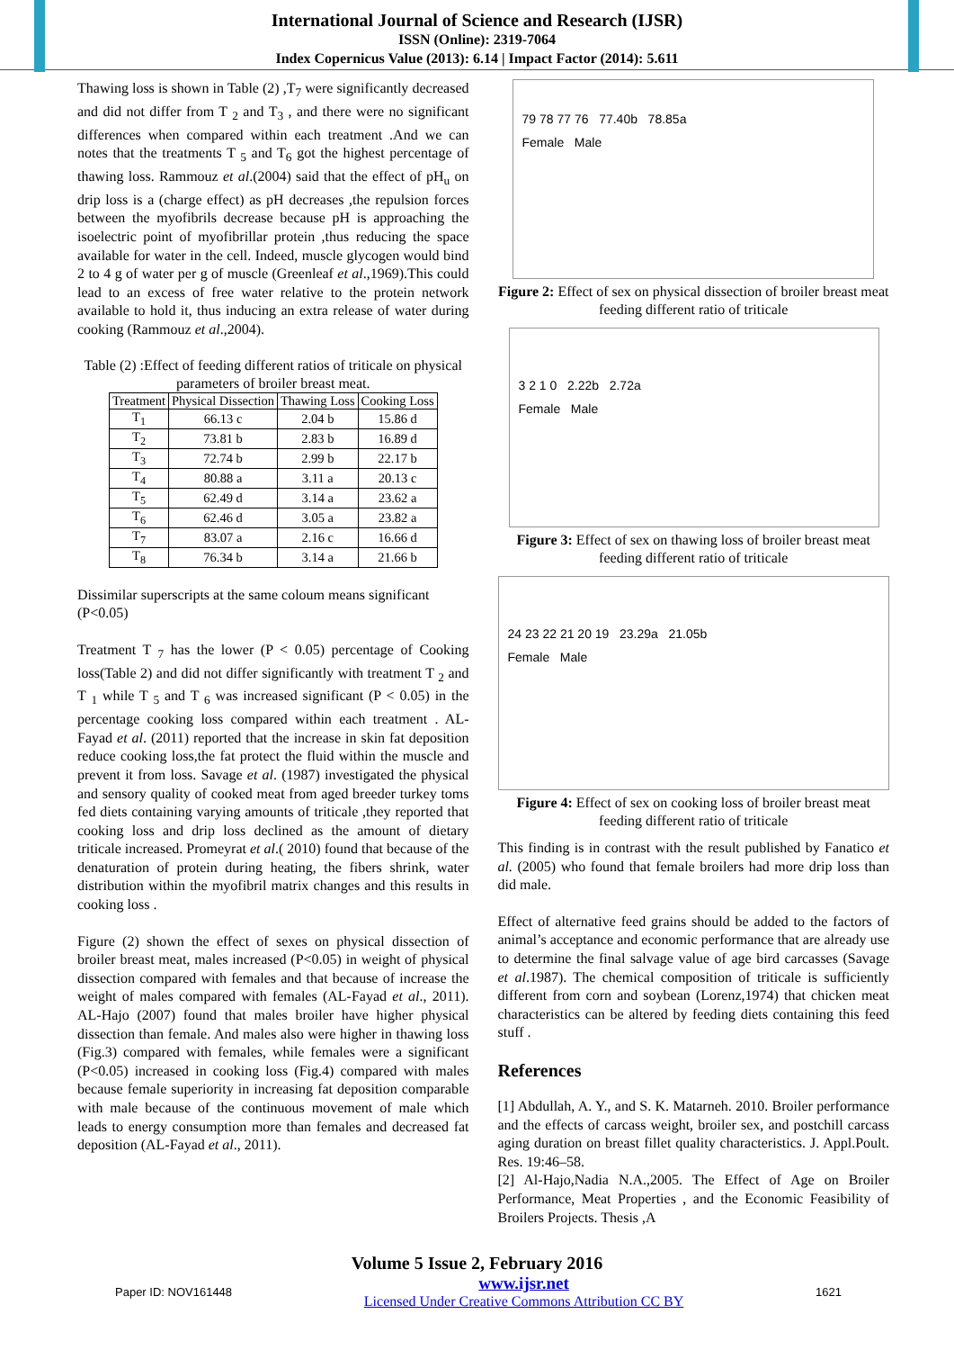International Journal of Science and Research (IJSR)
ISSN (Online): 2319-7064
Index Copernicus Value (2013): 6.14 | Impact Factor (2014): 5.611
Thawing loss is shown in Table (2) ,T<sub>7</sub> were significantly decreased and did not differ from T <sub>2</sub> and T<sub>3</sub> , and there were no significant differences when compared within each treatment .And we can notes that the treatments T <sub>5</sub> and T<sub>6</sub> got the highest percentage of thawing loss. Rammouz et al.(2004) said that the effect of pH<sub>u</sub> on drip loss is a (charge effect) as pH decreases ,the repulsion forces between the myofibrils decrease because pH is approaching the isoelectric point of myofibrillar protein ,thus reducing the space available for water in the cell. Indeed, muscle glycogen would bind 2 to 4 g of water per g of muscle (Greenleaf et al.,1969).This could lead to an excess of free water relative to the protein network available to hold it, thus inducing an extra release of water during cooking (Rammouz et al.,2004).
Table (2) :Effect of feeding different ratios of triticale on physical parameters of broiler breast meat.
| Treatment | Physical Dissection | Thawing Loss | Cooking Loss |
| --- | --- | --- | --- |
| T<sub>1</sub> | 66.13 c | 2.04 b | 15.86 d |
| T<sub>2</sub> | 73.81 b | 2.83 b | 16.89 d |
| T<sub>3</sub> | 72.74 b | 2.99 b | 22.17 b |
| T<sub>4</sub> | 80.88 a | 3.11 a | 20.13 c |
| T<sub>5</sub> | 62.49 d | 3.14 a | 23.62 a |
| T<sub>6</sub> | 62.46 d | 3.05 a | 23.82 a |
| T<sub>7</sub> | 83.07 a | 2.16 c | 16.66 d |
| T<sub>8</sub> | 76.34 b | 3.14 a | 21.66 b |
Dissimilar superscripts at the same coloum means significant (P<0.05)
Treatment T <sub>7</sub> has the lower (P < 0.05) percentage of Cooking loss(Table 2) and did not differ significantly with treatment T <sub>2</sub> and T <sub>1</sub> while T <sub>5</sub> and T <sub>6</sub> was increased significant (P < 0.05) in the percentage cooking loss compared within each treatment . AL-Fayad et al. (2011) reported that the increase in skin fat deposition reduce cooking loss,the fat protect the fluid within the muscle and prevent it from loss. Savage et al. (1987) investigated the physical and sensory quality of cooked meat from aged breeder turkey toms fed diets containing varying amounts of triticale ,they reported that cooking loss and drip loss declined as the amount of dietary triticale increased. Promeyrat et al.( 2010) found that because of the denaturation of protein during heating, the fibers shrink, water distribution within the myofibril matrix changes and this results in cooking loss .
Figure (2) shown the effect of sexes on physical dissection of broiler breast meat, males increased (P<0.05) in weight of physical dissection compared with females and that because of increase the weight of males compared with females (AL-Fayad et al., 2011). AL-Hajo (2007) found that males broiler have higher physical dissection than female. And males also were higher in thawing loss (Fig.3) compared with females, while females were a significant (P<0.05) increased in cooking loss (Fig.4) compared with males because female superiority in increasing fat deposition comparable with male because of the continuous movement of male which leads to energy consumption more than females and decreased fat deposition (AL-Fayad et al., 2011).
79 78 77 76 77.40b 78.85a
Female Male
Figure 2: Effect of sex on physical dissection of broiler breast meat feeding different ratio of triticale
3 2 1 0 2.22b 2.72a
Female Male
Figure 3: Effect of sex on thawing loss of broiler breast meat feeding different ratio of triticale
24 23 22 21 20 19 23.29a 21.05b
Female Male
Figure 4: Effect of sex on cooking loss of broiler breast meat feeding different ratio of triticale
This finding is in contrast with the result published by Fanatico et al. (2005) who found that female broilers had more drip loss than did male.
Effect of alternative feed grains should be added to the factors of animal’s acceptance and economic performance that are already use to determine the final salvage value of age bird carcasses (Savage et al.1987). The chemical composition of triticale is sufficiently different from corn and soybean (Lorenz,1974) that chicken meat characteristics can be altered by feeding diets containing this feed stuff .
References
[1] Abdullah, A. Y., and S. K. Matarneh. 2010. Broiler performance and the effects of carcass weight, broiler sex, and postchill carcass aging duration on breast fillet quality characteristics. J. Appl.Poult. Res. 19:46–58.
[2] Al-Hajo,Nadia N.A.,2005. The Effect of Age on Broiler Performance, Meat Properties , and the Economic Feasibility of Broilers Projects. Thesis ,A
Volume 5 Issue 2, February 2016
Paper ID: NOV161448 www.ijsr.net
Licensed Under Creative Commons Attribution CC BY 1621